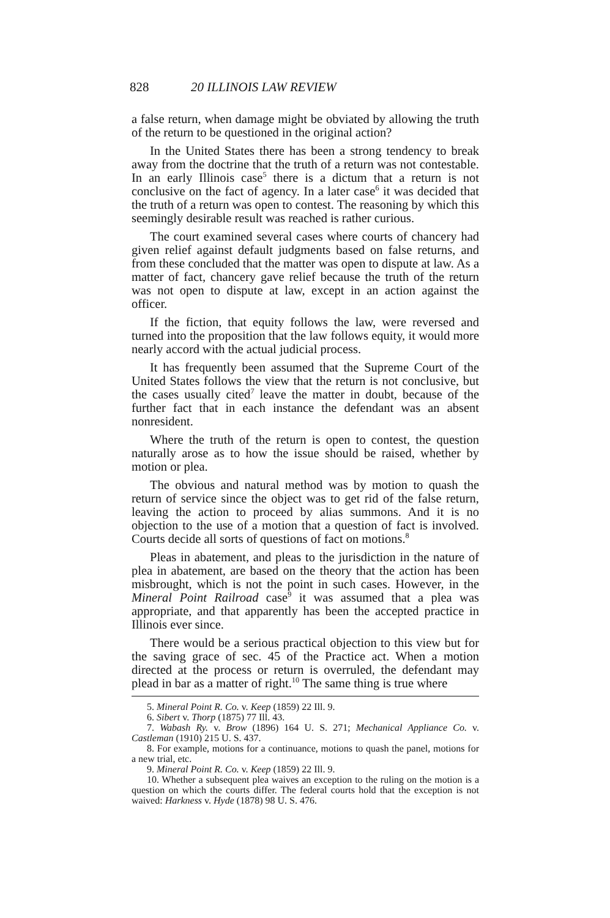828 20 ILLINOIS LAW REVIEW
a false return, when damage might be obviated by allowing the truth of the return to be questioned in the original action?
In the United States there has been a strong tendency to break away from the doctrine that the truth of a return was not contestable. In an early Illinois case<sup>5</sup> there is a dictum that a return is not conclusive on the fact of agency. In a later case<sup>6</sup> it was decided that the truth of a return was open to contest. The reasoning by which this seemingly desirable result was reached is rather curious.
The court examined several cases where courts of chancery had given relief against default judgments based on false returns, and from these concluded that the matter was open to dispute at law. As a matter of fact, chancery gave relief because the truth of the return was not open to dispute at law, except in an action against the officer.
If the fiction, that equity follows the law, were reversed and turned into the proposition that the law follows equity, it would more nearly accord with the actual judicial process.
It has frequently been assumed that the Supreme Court of the United States follows the view that the return is not conclusive, but the cases usually cited<sup>7</sup> leave the matter in doubt, because of the further fact that in each instance the defendant was an absent nonresident.
Where the truth of the return is open to contest, the question naturally arose as to how the issue should be raised, whether by motion or plea.
The obvious and natural method was by motion to quash the return of service since the object was to get rid of the false return, leaving the action to proceed by alias summons. And it is no objection to the use of a motion that a question of fact is involved. Courts decide all sorts of questions of fact on motions.<sup>8</sup>
Pleas in abatement, and pleas to the jurisdiction in the nature of plea in abatement, are based on the theory that the action has been misbrought, which is not the point in such cases. However, in the Mineral Point Railroad case<sup>9</sup> it was assumed that a plea was appropriate, and that apparently has been the accepted practice in Illinois ever since.
There would be a serious practical objection to this view but for the saving grace of sec. 45 of the Practice act. When a motion directed at the process or return is overruled, the defendant may plead in bar as a matter of right.<sup>10</sup> The same thing is true where
5. Mineral Point R. Co. v. Keep (1859) 22 Ill. 9.
6. Sibert v. Thorp (1875) 77 Ill. 43.
7. Wabash Ry. v. Brow (1896) 164 U. S. 271; Mechanical Appliance Co. v. Castleman (1910) 215 U. S. 437.
8. For example, motions for a continuance, motions to quash the panel, motions for a new trial, etc.
9. Mineral Point R. Co. v. Keep (1859) 22 Ill. 9.
10. Whether a subsequent plea waives an exception to the ruling on the motion is a question on which the courts differ. The federal courts hold that the exception is not waived: Harkness v. Hyde (1878) 98 U. S. 476.